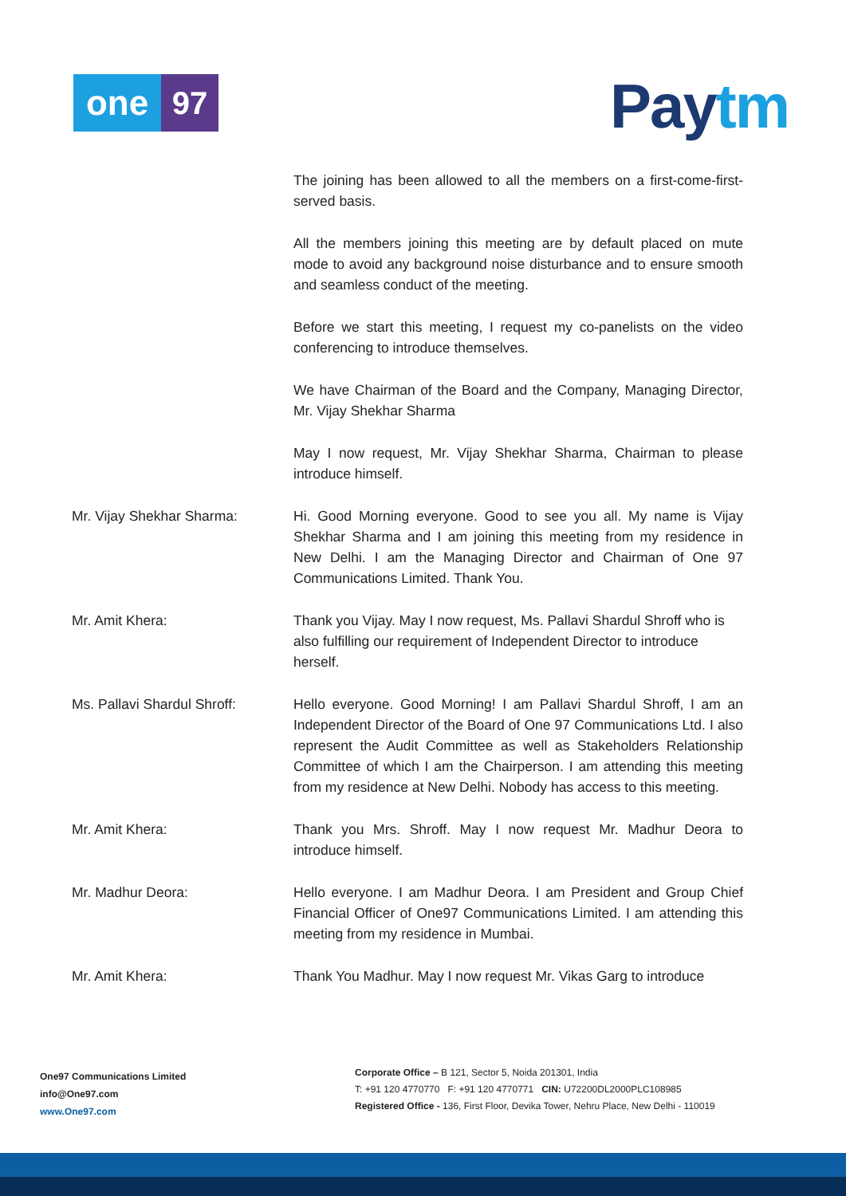one 97 Pay tm
The joining has been allowed to all the members on a first-come-first-served basis.
All the members joining this meeting are by default placed on mute mode to avoid any background noise disturbance and to ensure smooth and seamless conduct of the meeting.
Before we start this meeting, I request my co-panelists on the video conferencing to introduce themselves.
We have Chairman of the Board and the Company, Managing Director, Mr. Vijay Shekhar Sharma
May I now request, Mr. Vijay Shekhar Sharma, Chairman to please introduce himself.
Mr. Vijay Shekhar Sharma: Hi. Good Morning everyone. Good to see you all. My name is Vijay Shekhar Sharma and I am joining this meeting from my residence in New Delhi. I am the Managing Director and Chairman of One 97 Communications Limited. Thank You.
Mr. Amit Khera: Thank you Vijay. May I now request, Ms. Pallavi Shardul Shroff who is also fulfilling our requirement of Independent Director to introduce herself.
Ms. Pallavi Shardul Shroff:
Hello everyone. Good Morning! I am Pallavi Shardul Shroff, I am an Independent Director of the Board of One 97 Communications Ltd. I also represent the Audit Committee as well as Stakeholders Relationship Committee of which I am the Chairperson. I am attending this meeting from my residence at New Delhi. Nobody has access to this meeting.
Mr. Amit Khera: Thank you Mrs. Shroff. May I now request Mr. Madhur Deora to introduce himself.
Mr. Madhur Deora: Hello everyone. I am Madhur Deora. I am President and Group Chief Financial Officer of One97 Communications Limited. I am attending this meeting from my residence in Mumbai.
Mr. Amit Khera: Thank You Madhur. May I now request Mr. Vikas Garg to introduce
One97 Communications Limited
info@One97.com
www.One97.com
Corporate Office – B 121, Sector 5, Noida 201301, India
T: +91 120 4770770 F: +91 120 4770771 CIN: U72200DL2000PLC108985
Registered Office - 136, First Floor, Devika Tower, Nehru Place, New Delhi - 110019